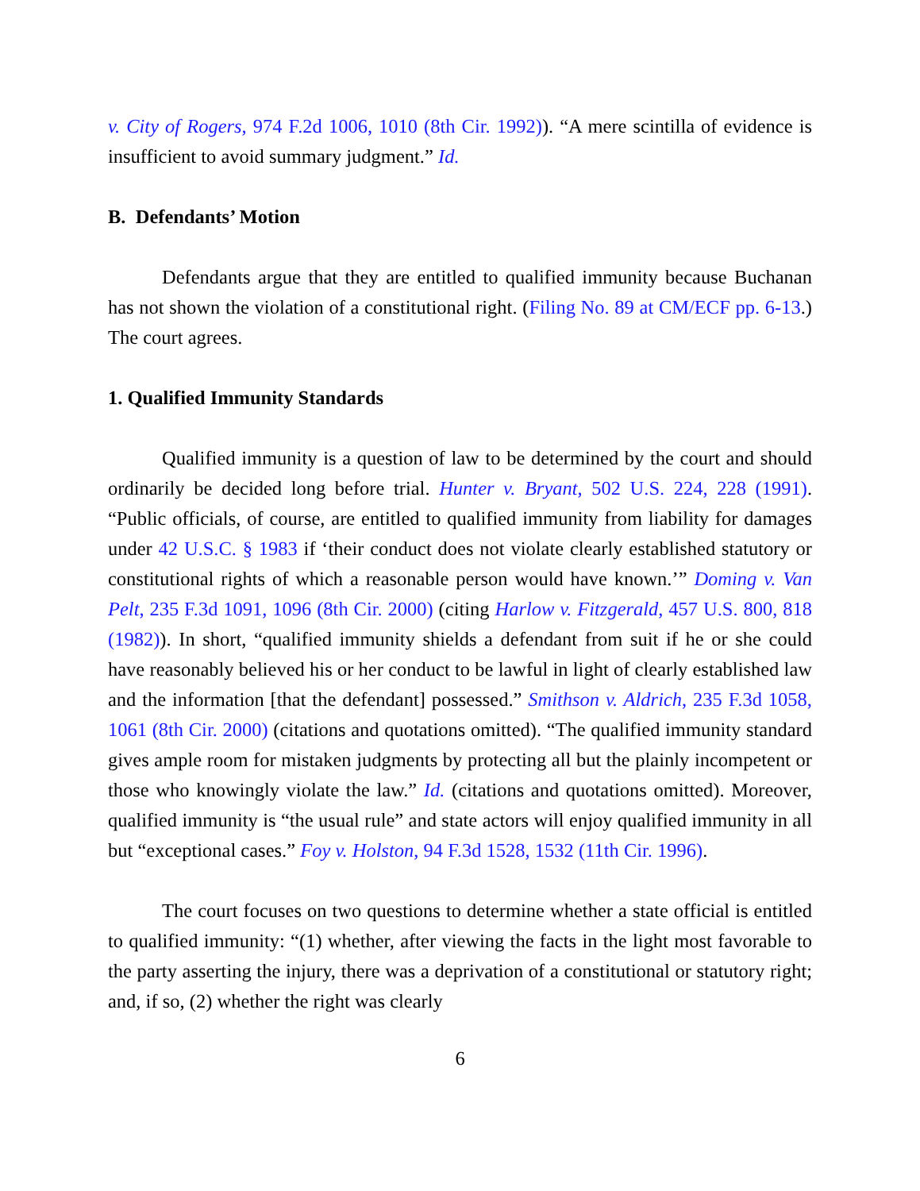v. City of Rogers, 974 F.2d 1006, 1010 (8th Cir. 1992)). “A mere scintilla of evidence is insufficient to avoid summary judgment.” Id.
B. Defendants’ Motion
Defendants argue that they are entitled to qualified immunity because Buchanan has not shown the violation of a constitutional right. (Filing No. 89 at CM/ECF pp. 6-13.) The court agrees.
1. Qualified Immunity Standards
Qualified immunity is a question of law to be determined by the court and should ordinarily be decided long before trial. Hunter v. Bryant, 502 U.S. 224, 228 (1991). “Public officials, of course, are entitled to qualified immunity from liability for damages under 42 U.S.C. § 1983 if ‘their conduct does not violate clearly established statutory or constitutional rights of which a reasonable person would have known.’” Doming v. Van Pelt, 235 F.3d 1091, 1096 (8th Cir. 2000) (citing Harlow v. Fitzgerald, 457 U.S. 800, 818 (1982)). In short, “qualified immunity shields a defendant from suit if he or she could have reasonably believed his or her conduct to be lawful in light of clearly established law and the information [that the defendant] possessed.” Smithson v. Aldrich, 235 F.3d 1058, 1061 (8th Cir. 2000) (citations and quotations omitted). “The qualified immunity standard gives ample room for mistaken judgments by protecting all but the plainly incompetent or those who knowingly violate the law.” Id. (citations and quotations omitted). Moreover, qualified immunity is “the usual rule” and state actors will enjoy qualified immunity in all but “exceptional cases.” Foy v. Holston, 94 F.3d 1528, 1532 (11th Cir. 1996).
The court focuses on two questions to determine whether a state official is entitled to qualified immunity: “(1) whether, after viewing the facts in the light most favorable to the party asserting the injury, there was a deprivation of a constitutional or statutory right; and, if so, (2) whether the right was clearly
6